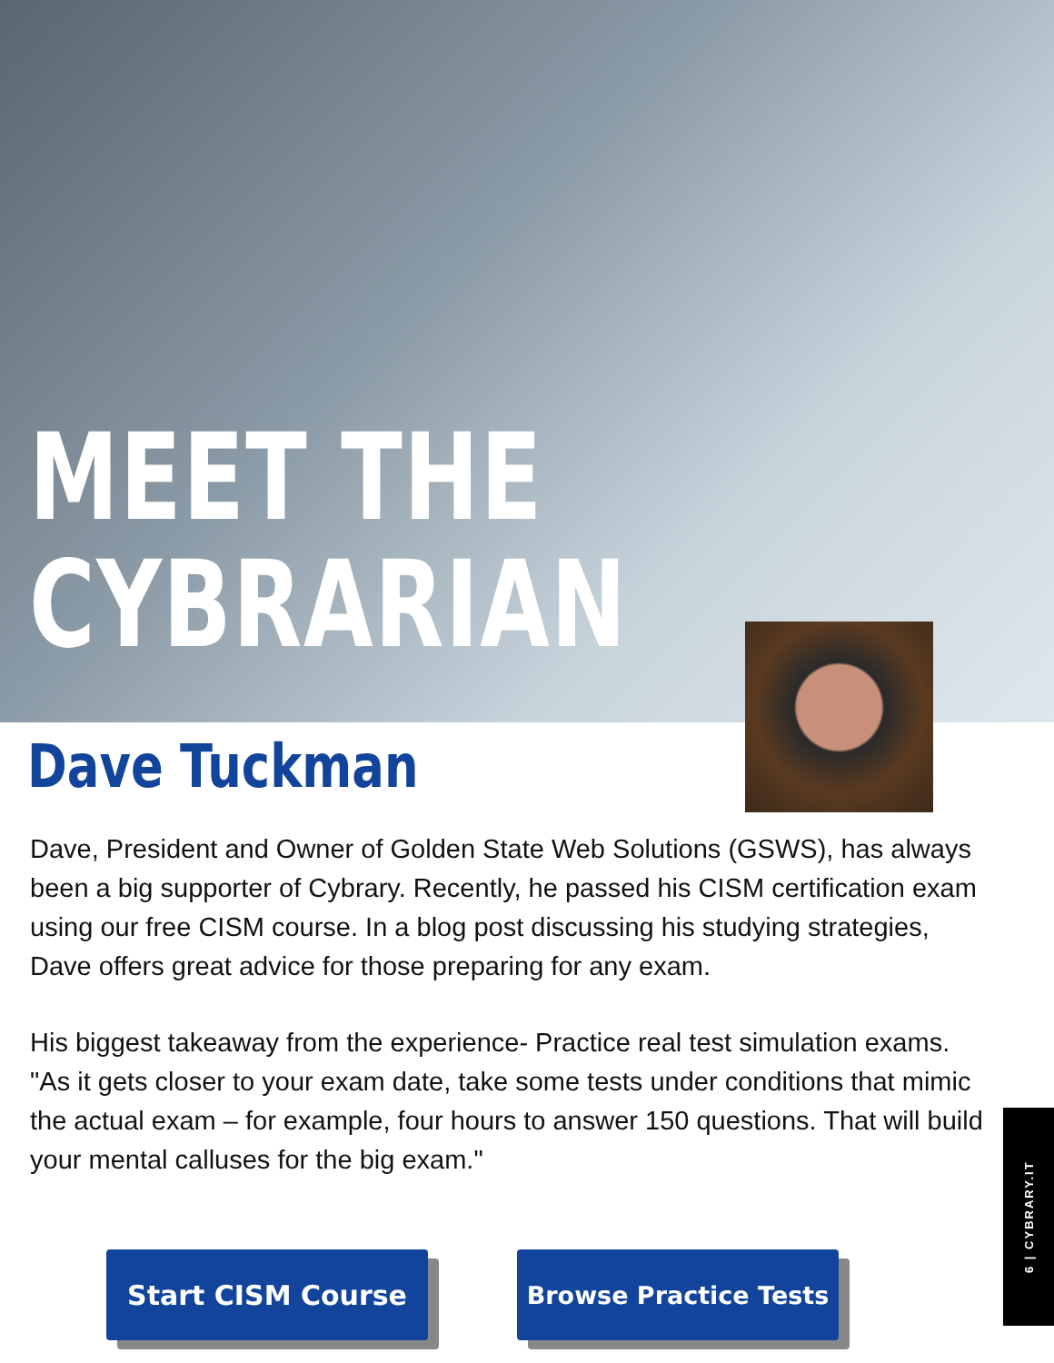MEET THE
CYBRARIAN
Dave Tuckman
Dave, President and Owner of Golden State Web Solutions (GSWS), has always been a big supporter of Cybrary. Recently, he passed his CISM certification exam using our free CISM course. In a blog post discussing his studying strategies, Dave offers great advice for those preparing for any exam.
His biggest takeaway from the experience- Practice real test simulation exams. "As it gets closer to your exam date, take some tests under conditions that mimic the actual exam – for example, four hours to answer 150 questions. That will build your mental calluses for the big exam."
Start CISM Course Browse Practice Tests
6 | CYBRARY.IT